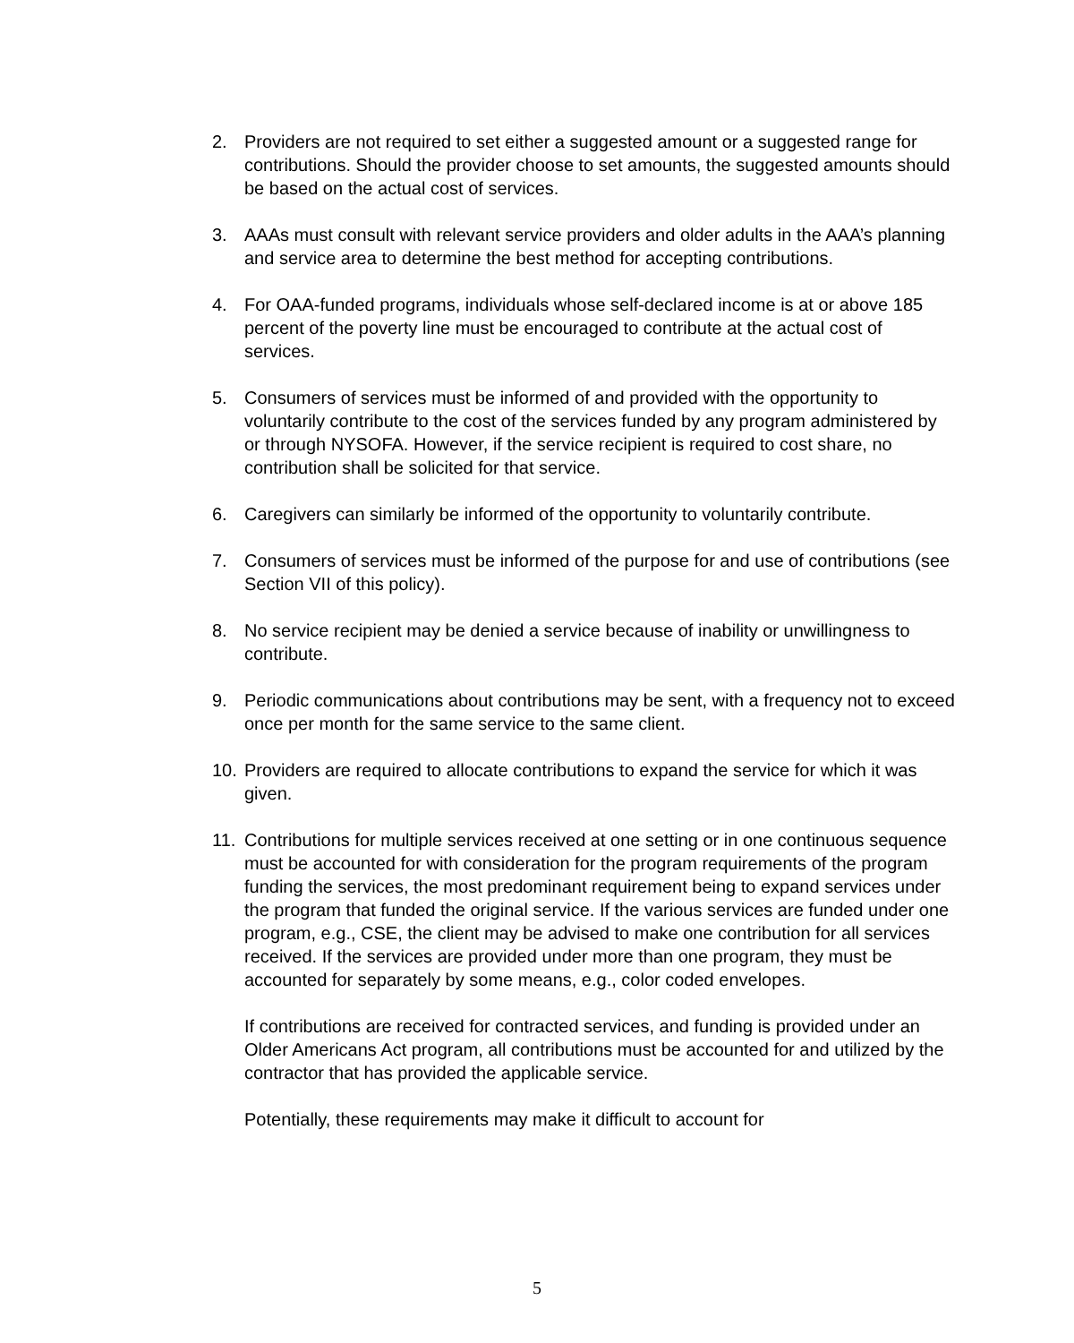2. Providers are not required to set either a suggested amount or a suggested range for contributions. Should the provider choose to set amounts, the suggested amounts should be based on the actual cost of services.
3. AAAs must consult with relevant service providers and older adults in the AAA’s planning and service area to determine the best method for accepting contributions.
4. For OAA-funded programs, individuals whose self-declared income is at or above 185 percent of the poverty line must be encouraged to contribute at the actual cost of services.
5. Consumers of services must be informed of and provided with the opportunity to voluntarily contribute to the cost of the services funded by any program administered by or through NYSOFA. However, if the service recipient is required to cost share, no contribution shall be solicited for that service.
6. Caregivers can similarly be informed of the opportunity to voluntarily contribute.
7. Consumers of services must be informed of the purpose for and use of contributions (see Section VII of this policy).
8. No service recipient may be denied a service because of inability or unwillingness to contribute.
9. Periodic communications about contributions may be sent, with a frequency not to exceed once per month for the same service to the same client.
10. Providers are required to allocate contributions to expand the service for which it was given.
11. Contributions for multiple services received at one setting or in one continuous sequence must be accounted for with consideration for the program requirements of the program funding the services, the most predominant requirement being to expand services under the program that funded the original service. If the various services are funded under one program, e.g., CSE, the client may be advised to make one contribution for all services received. If the services are provided under more than one program, they must be accounted for separately by some means, e.g., color coded envelopes.
If contributions are received for contracted services, and funding is provided under an Older Americans Act program, all contributions must be accounted for and utilized by the contractor that has provided the applicable service.
Potentially, these requirements may make it difficult to account for
5